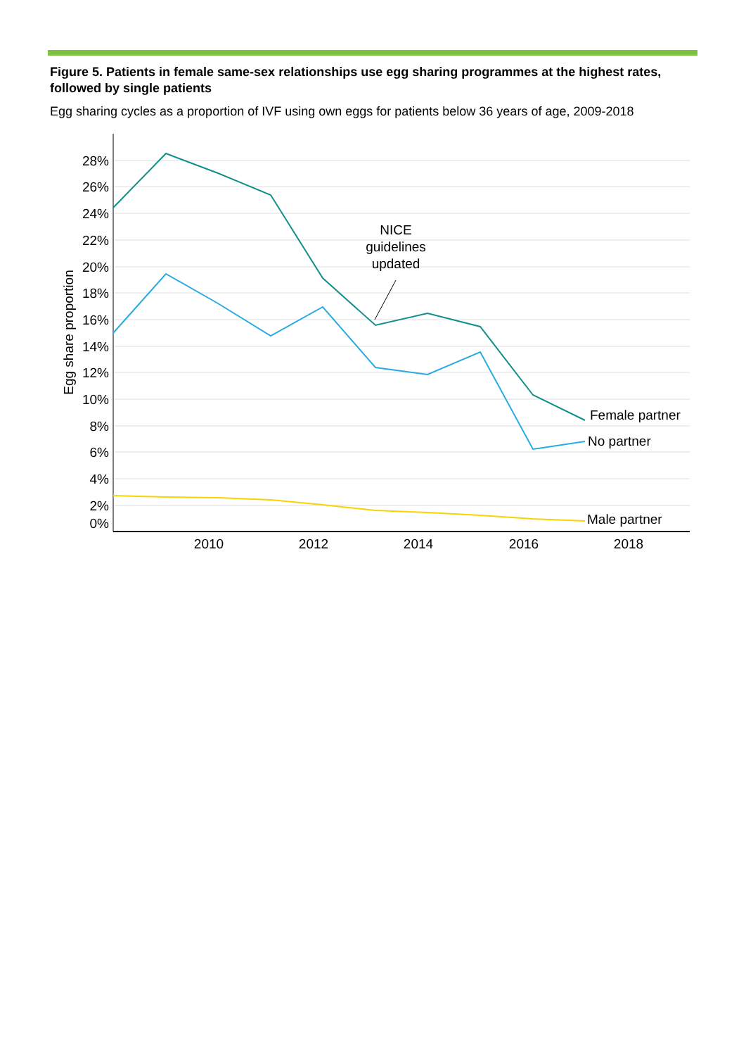Figure 5. Patients in female same-sex relationships use egg sharing programmes at the highest rates, followed by single patients
Egg sharing cycles as a proportion of IVF using own eggs for patients below 36 years of age, 2009-2018
28%
26%
24%
22%
20%
18%
16%
14%
12%
10%
8%
6%
4%
2%
0%
Egg share proportion
2010
2012
2014
2016
2018
NICE
guidelines
updated
Female partner
No partner
Male partner